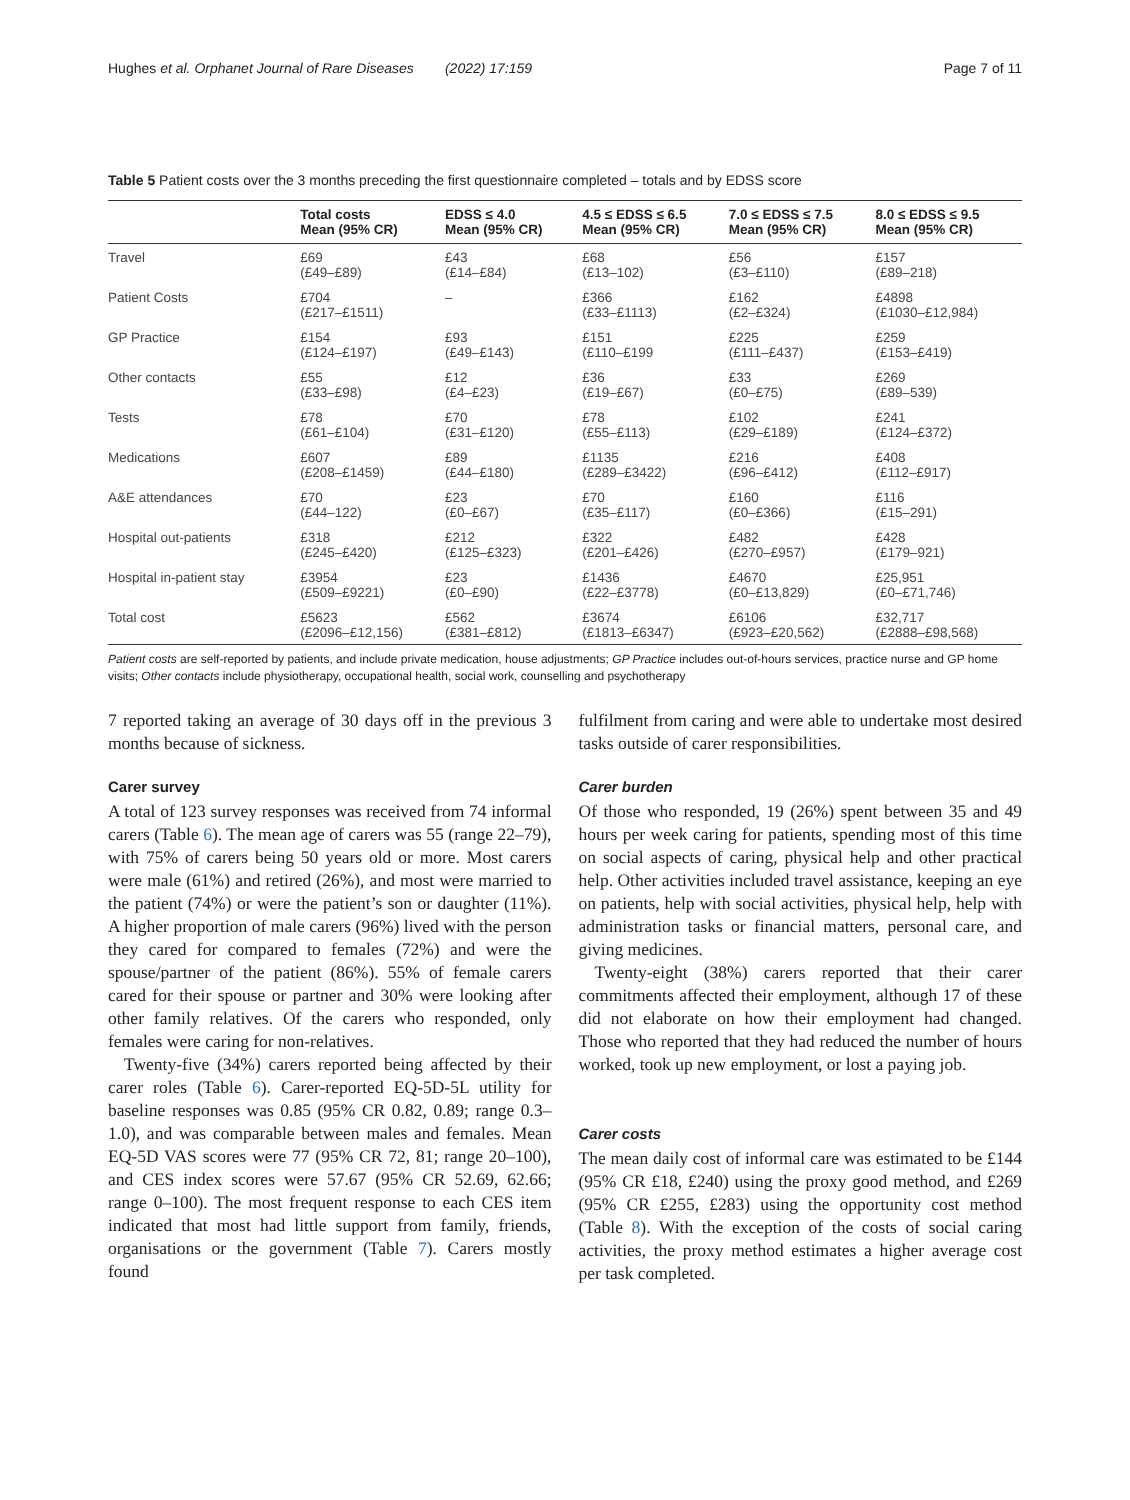Hughes et al. Orphanet Journal of Rare Diseases (2022) 17:159 Page 7 of 11
Table 5 Patient costs over the 3 months preceding the first questionnaire completed – totals and by EDSS score
| | Total costs Mean (95% CR) | EDSS ≤ 4.0 Mean (95% CR) | 4.5 ≤ EDSS ≤ 6.5 Mean (95% CR) | 7.0 ≤ EDSS ≤ 7.5 Mean (95% CR) | 8.0 ≤ EDSS ≤ 9.5 Mean (95% CR) |
| --- | --- | --- | --- | --- | --- |
| Travel | £69 (£49–£89) | £43 (£14–£84) | £68 (£13–102) | £56 (£3–£110) | £157 (£89–218) |
| Patient Costs | £704 (£217–£1511) | – | £366 (£33–£1113) | £162 (£2–£324) | £4898 (£1030–£12,984) |
| GP Practice | £154 (£124–£197) | £93 (£49–£143) | £151 (£110–£199 | £225 (£111–£437) | £259 (£153–£419) |
| Other contacts | £55 (£33–£98) | £12 (£4–£23) | £36 (£19–£67) | £33 (£0–£75) | £269 (£89–539) |
| Tests | £78 (£61–£104) | £70 (£31–£120) | £78 (£55–£113) | £102 (£29–£189) | £241 (£124–£372) |
| Medications | £607 (£208–£1459) | £89 (£44–£180) | £1135 (£289–£3422) | £216 (£96–£412) | £408 (£112–£917) |
| A&E attendances | £70 (£44–122) | £23 (£0–£67) | £70 (£35–£117) | £160 (£0–£366) | £116 (£15–291) |
| Hospital out-patients | £318 (£245–£420) | £212 (£125–£323) | £322 (£201–£426) | £482 (£270–£957) | £428 (£179–921) |
| Hospital in-patient stay | £3954 (£509–£9221) | £23 (£0–£90) | £1436 (£22–£3778) | £4670 (£0–£13,829) | £25,951 (£0–£71,746) |
| Total cost | £5623 (£2096–£12,156) | £562 (£381–£812) | £3674 (£1813–£6347) | £6106 (£923–£20,562) | £32,717 (£2888–£98,568) |
Patient costs are self-reported by patients, and include private medication, house adjustments; GP Practice includes out-of-hours services, practice nurse and GP home visits; Other contacts include physiotherapy, occupational health, social work, counselling and psychotherapy
7 reported taking an average of 30 days off in the previous 3 months because of sickness.
Carer survey
A total of 123 survey responses was received from 74 informal carers (Table 6). The mean age of carers was 55 (range 22–79), with 75% of carers being 50 years old or more. Most carers were male (61%) and retired (26%), and most were married to the patient (74%) or were the patient’s son or daughter (11%). A higher proportion of male carers (96%) lived with the person they cared for compared to females (72%) and were the spouse/partner of the patient (86%). 55% of female carers cared for their spouse or partner and 30% were looking after other family relatives. Of the carers who responded, only females were caring for non-relatives.
Twenty-five (34%) carers reported being affected by their carer roles (Table 6). Carer-reported EQ-5D-5L utility for baseline responses was 0.85 (95% CR 0.82, 0.89; range 0.3–1.0), and was comparable between males and females. Mean EQ-5D VAS scores were 77 (95% CR 72, 81; range 20–100), and CES index scores were 57.67 (95% CR 52.69, 62.66; range 0–100). The most frequent response to each CES item indicated that most had little support from family, friends, organisations or the government (Table 7). Carers mostly found
fulfilment from caring and were able to undertake most desired tasks outside of carer responsibilities.
Carer burden
Of those who responded, 19 (26%) spent between 35 and 49 hours per week caring for patients, spending most of this time on social aspects of caring, physical help and other practical help. Other activities included travel assistance, keeping an eye on patients, help with social activities, physical help, help with administration tasks or financial matters, personal care, and giving medicines.
Twenty-eight (38%) carers reported that their carer commitments affected their employment, although 17 of these did not elaborate on how their employment had changed. Those who reported that they had reduced the number of hours worked, took up new employment, or lost a paying job.
Carer costs
The mean daily cost of informal care was estimated to be £144 (95% CR £18, £240) using the proxy good method, and £269 (95% CR £255, £283) using the opportunity cost method (Table 8). With the exception of the costs of social caring activities, the proxy method estimates a higher average cost per task completed.